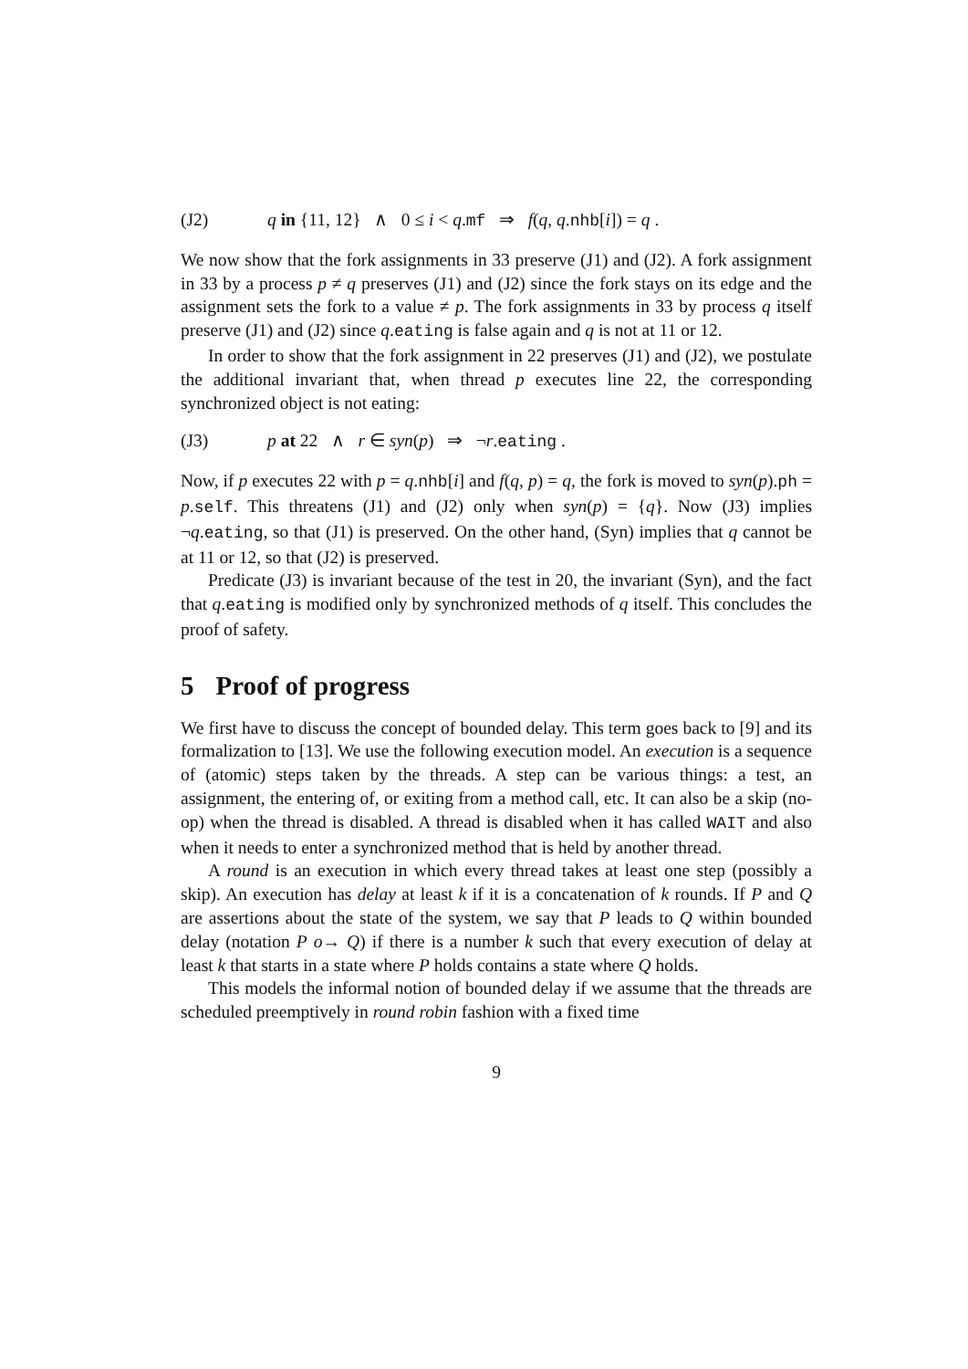(J2) q in {11, 12} ∧ 0 ≤ i < q.mf ⇒ f(q, q.nhb[i]) = q .
We now show that the fork assignments in 33 preserve (J1) and (J2). A fork assignment in 33 by a process p ≠ q preserves (J1) and (J2) since the fork stays on its edge and the assignment sets the fork to a value ≠ p. The fork assignments in 33 by process q itself preserve (J1) and (J2) since q.eating is false again and q is not at 11 or 12.
In order to show that the fork assignment in 22 preserves (J1) and (J2), we postulate the additional invariant that, when thread p executes line 22, the corresponding synchronized object is not eating:
(J3) p at 22 ∧ r ∈ syn(p) ⇒ ¬r.eating .
Now, if p executes 22 with p = q.nhb[i] and f(q, p) = q, the fork is moved to syn(p).ph = p.self. This threatens (J1) and (J2) only when syn(p) = {q}. Now (J3) implies ¬q.eating, so that (J1) is preserved. On the other hand, (Syn) implies that q cannot be at 11 or 12, so that (J2) is preserved.
Predicate (J3) is invariant because of the test in 20, the invariant (Syn), and the fact that q.eating is modified only by synchronized methods of q itself. This concludes the proof of safety.
5 Proof of progress
We first have to discuss the concept of bounded delay. This term goes back to [9] and its formalization to [13]. We use the following execution model. An execution is a sequence of (atomic) steps taken by the threads. A step can be various things: a test, an assignment, the entering of, or exiting from a method call, etc. It can also be a skip (no-op) when the thread is disabled. A thread is disabled when it has called WAIT and also when it needs to enter a synchronized method that is held by another thread.
A round is an execution in which every thread takes at least one step (possibly a skip). An execution has delay at least k if it is a concatenation of k rounds. If P and Q are assertions about the state of the system, we say that P leads to Q within bounded delay (notation P o→ Q) if there is a number k such that every execution of delay at least k that starts in a state where P holds contains a state where Q holds.
This models the informal notion of bounded delay if we assume that the threads are scheduled preemptively in round robin fashion with a fixed time
9